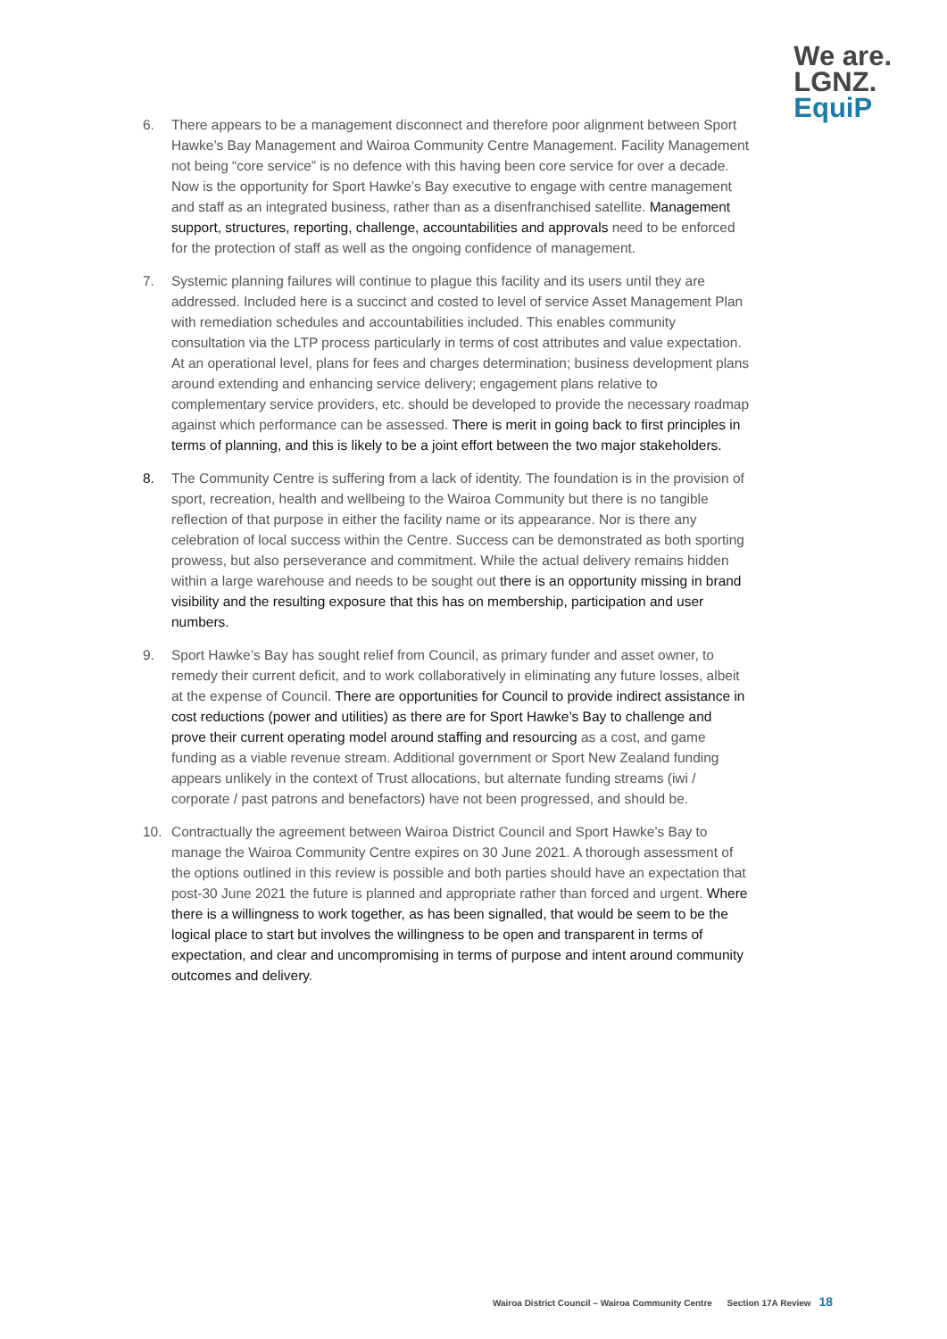We are.
LGNZ.
EquiP
6. There appears to be a management disconnect and therefore poor alignment between Sport Hawke’s Bay Management and Wairoa Community Centre Management. Facility Management not being “core service” is no defence with this having been core service for over a decade. Now is the opportunity for Sport Hawke’s Bay executive to engage with centre management and staff as an integrated business, rather than as a disenfranchised satellite. Management support, structures, reporting, challenge, accountabilities and approvals need to be enforced for the protection of staff as well as the ongoing confidence of management.
7. Systemic planning failures will continue to plague this facility and its users until they are addressed. Included here is a succinct and costed to level of service Asset Management Plan with remediation schedules and accountabilities included. This enables community consultation via the LTP process particularly in terms of cost attributes and value expectation. At an operational level, plans for fees and charges determination; business development plans around extending and enhancing service delivery; engagement plans relative to complementary service providers, etc. should be developed to provide the necessary roadmap against which performance can be assessed. There is merit in going back to first principles in terms of planning, and this is likely to be a joint effort between the two major stakeholders.
8. The Community Centre is suffering from a lack of identity. The foundation is in the provision of sport, recreation, health and wellbeing to the Wairoa Community but there is no tangible reflection of that purpose in either the facility name or its appearance. Nor is there any celebration of local success within the Centre. Success can be demonstrated as both sporting prowess, but also perseverance and commitment. While the actual delivery remains hidden within a large warehouse and needs to be sought out there is an opportunity missing in brand visibility and the resulting exposure that this has on membership, participation and user numbers.
9. Sport Hawke’s Bay has sought relief from Council, as primary funder and asset owner, to remedy their current deficit, and to work collaboratively in eliminating any future losses, albeit at the expense of Council. There are opportunities for Council to provide indirect assistance in cost reductions (power and utilities) as there are for Sport Hawke’s Bay to challenge and prove their current operating model around staffing and resourcing as a cost, and game funding as a viable revenue stream. Additional government or Sport New Zealand funding appears unlikely in the context of Trust allocations, but alternate funding streams (iwi / corporate / past patrons and benefactors) have not been progressed, and should be.
10. Contractually the agreement between Wairoa District Council and Sport Hawke’s Bay to manage the Wairoa Community Centre expires on 30 June 2021. A thorough assessment of the options outlined in this review is possible and both parties should have an expectation that post-30 June 2021 the future is planned and appropriate rather than forced and urgent. Where there is a willingness to work together, as has been signalled, that would be seem to be the logical place to start but involves the willingness to be open and transparent in terms of expectation, and clear and uncompromising in terms of purpose and intent around community outcomes and delivery.
Wairoa District Council – Wairoa Community Centre Section 17A Review 18